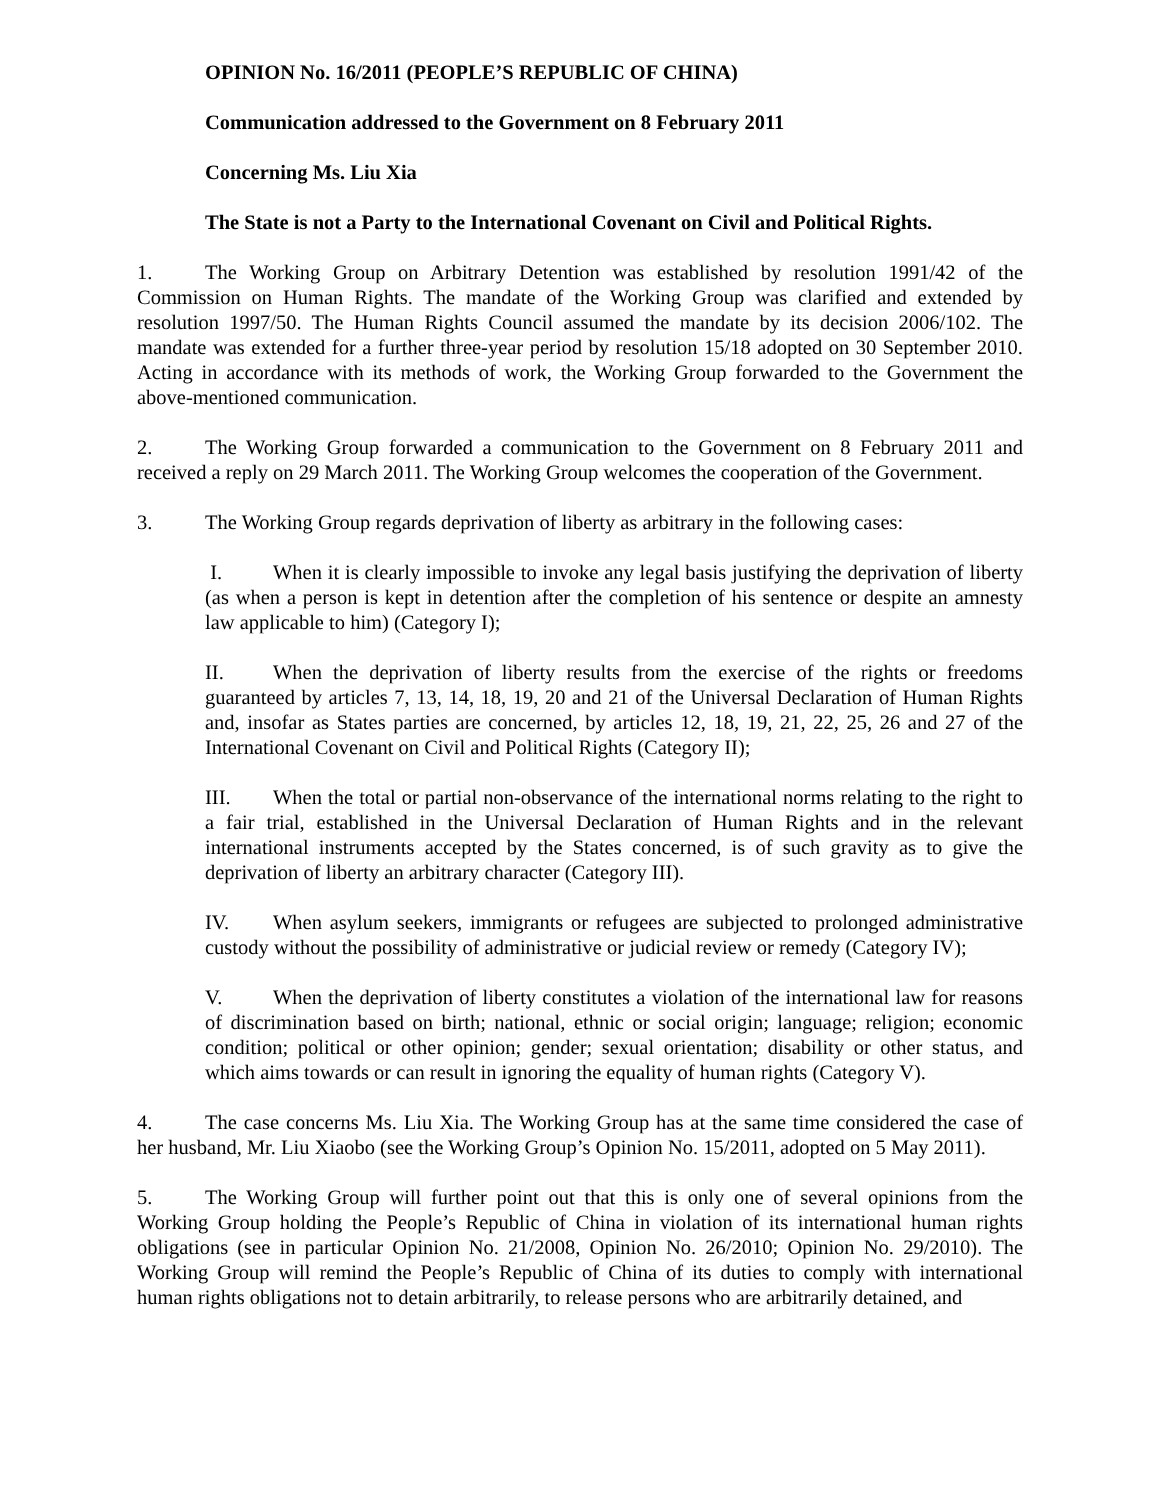OPINION No. 16/2011 (PEOPLE’S REPUBLIC OF CHINA)
Communication addressed to the Government on 8 February 2011
Concerning Ms. Liu Xia
The State is not a Party to the International Covenant on Civil and Political Rights.
1. The Working Group on Arbitrary Detention was established by resolution 1991/42 of the Commission on Human Rights. The mandate of the Working Group was clarified and extended by resolution 1997/50. The Human Rights Council assumed the mandate by its decision 2006/102. The mandate was extended for a further three-year period by resolution 15/18 adopted on 30 September 2010. Acting in accordance with its methods of work, the Working Group forwarded to the Government the above-mentioned communication.
2. The Working Group forwarded a communication to the Government on 8 February 2011 and received a reply on 29 March 2011. The Working Group welcomes the cooperation of the Government.
3. The Working Group regards deprivation of liberty as arbitrary in the following cases:
I. When it is clearly impossible to invoke any legal basis justifying the deprivation of liberty (as when a person is kept in detention after the completion of his sentence or despite an amnesty law applicable to him) (Category I);
II. When the deprivation of liberty results from the exercise of the rights or freedoms guaranteed by articles 7, 13, 14, 18, 19, 20 and 21 of the Universal Declaration of Human Rights and, insofar as States parties are concerned, by articles 12, 18, 19, 21, 22, 25, 26 and 27 of the International Covenant on Civil and Political Rights (Category II);
III. When the total or partial non-observance of the international norms relating to the right to a fair trial, established in the Universal Declaration of Human Rights and in the relevant international instruments accepted by the States concerned, is of such gravity as to give the deprivation of liberty an arbitrary character (Category III).
IV. When asylum seekers, immigrants or refugees are subjected to prolonged administrative custody without the possibility of administrative or judicial review or remedy (Category IV);
V. When the deprivation of liberty constitutes a violation of the international law for reasons of discrimination based on birth; national, ethnic or social origin; language; religion; economic condition; political or other opinion; gender; sexual orientation; disability or other status, and which aims towards or can result in ignoring the equality of human rights (Category V).
4. The case concerns Ms. Liu Xia. The Working Group has at the same time considered the case of her husband, Mr. Liu Xiaobo (see the Working Group’s Opinion No. 15/2011, adopted on 5 May 2011).
5. The Working Group will further point out that this is only one of several opinions from the Working Group holding the People’s Republic of China in violation of its international human rights obligations (see in particular Opinion No. 21/2008, Opinion No. 26/2010; Opinion No. 29/2010). The Working Group will remind the People’s Republic of China of its duties to comply with international human rights obligations not to detain arbitrarily, to release persons who are arbitrarily detained, and